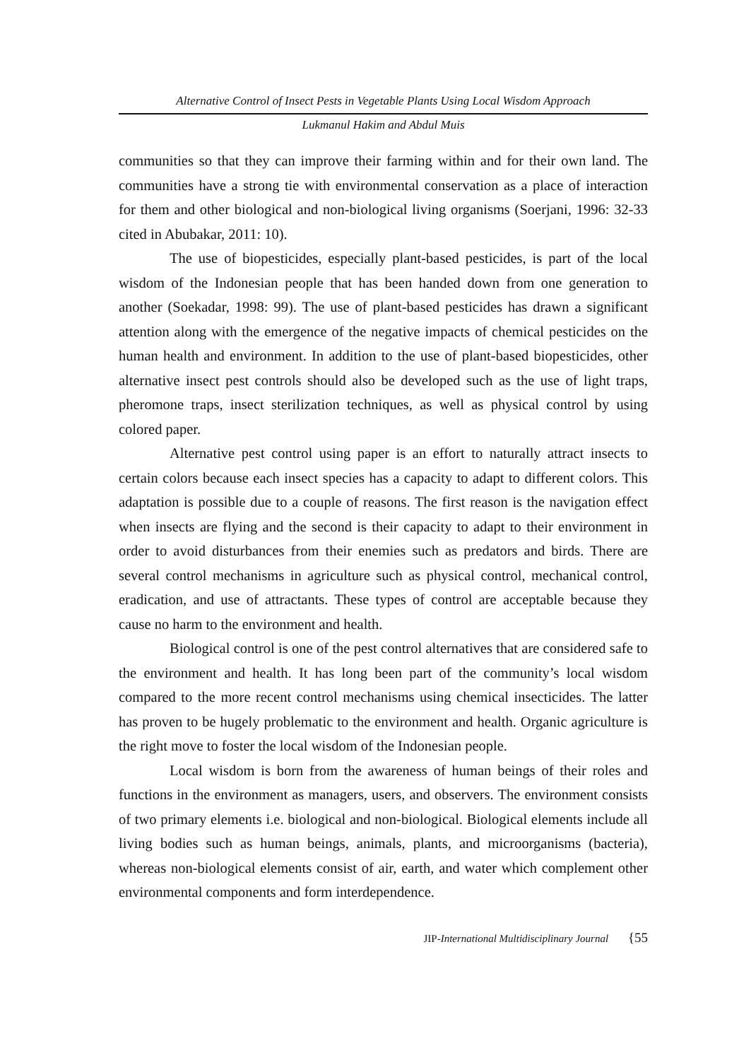Alternative Control of Insect Pests in Vegetable Plants Using Local Wisdom Approach
Lukmanul Hakim and Abdul Muis
communities so that they can improve their farming within and for their own land. The communities have a strong tie with environmental conservation as a place of interaction for them and other biological and non-biological living organisms (Soerjani, 1996: 32-33 cited in Abubakar, 2011: 10).
The use of biopesticides, especially plant-based pesticides, is part of the local wisdom of the Indonesian people that has been handed down from one generation to another (Soekadar, 1998: 99). The use of plant-based pesticides has drawn a significant attention along with the emergence of the negative impacts of chemical pesticides on the human health and environment. In addition to the use of plant-based biopesticides, other alternative insect pest controls should also be developed such as the use of light traps, pheromone traps, insect sterilization techniques, as well as physical control by using colored paper.
Alternative pest control using paper is an effort to naturally attract insects to certain colors because each insect species has a capacity to adapt to different colors. This adaptation is possible due to a couple of reasons. The first reason is the navigation effect when insects are flying and the second is their capacity to adapt to their environment in order to avoid disturbances from their enemies such as predators and birds. There are several control mechanisms in agriculture such as physical control, mechanical control, eradication, and use of attractants. These types of control are acceptable because they cause no harm to the environment and health.
Biological control is one of the pest control alternatives that are considered safe to the environment and health. It has long been part of the community’s local wisdom compared to the more recent control mechanisms using chemical insecticides. The latter has proven to be hugely problematic to the environment and health. Organic agriculture is the right move to foster the local wisdom of the Indonesian people.
Local wisdom is born from the awareness of human beings of their roles and functions in the environment as managers, users, and observers. The environment consists of two primary elements i.e. biological and non-biological. Biological elements include all living bodies such as human beings, animals, plants, and microorganisms (bacteria), whereas non-biological elements consist of air, earth, and water which complement other environmental components and form interdependence.
JIP-International Multidisciplinary Journal {55